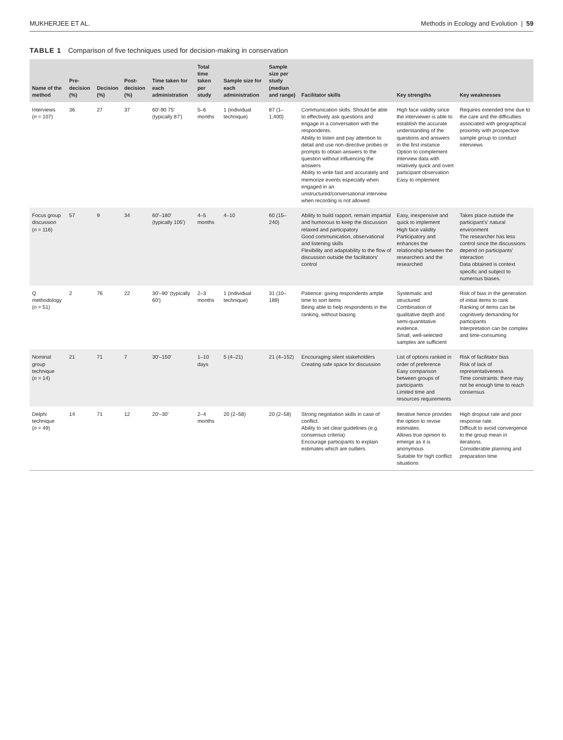MUKHERJEE ET AL. Methods in Ecology and Evolution | 59
TABLE 1 Comparison of five techniques used for decision-making in conservation
| Name of the method | Pre-decision (%) | Decision (%) | Post-decision (%) | Time taken for each administration | Total time taken per study | Sample size for each administration | Sample size per study (median and range) | Facilitator skills | Key strengths | Key weaknesses |
| --- | --- | --- | --- | --- | --- | --- | --- | --- | --- | --- |
| Interviews ( n = 107) | 36 | 27 | 37 | 60′-90 75′ (typically 87′) | 5–6 months | 1 (individual technique) | 87 (1–1,400) | Communication skills: Should be able to effectively ask questions and engage in a conversation with the respondents. Ability to listen and pay attention to detail and use non-directive probes or prompts to obtain answers to the question without influencing the answers Ability to write fast and accurately and memorize events especially when engaged in an unstructured/conversational interview when recording is not allowed | High face validity since the interviewer is able to establish the accurate understanding of the questions and answers in the first instance Option to complement interview data with relatively quick and overt participant observation Easy to implement | Requires extended time due to the care and the difficulties associated with geographical proximity with prospective sample group to conduct interviews |
| Focus group discussion ( n = 116) | 57 | 9 | 34 | 60′–180′ (typically 105′) | 4–5 months | 4–10 | 60 (15–240) | Ability to build rapport, remain impartial and humorous to keep the discussion relaxed and participatory Good communication, observational and listening skills Flexibility and adaptability to the flow of discussion outside the facilitators' control | Easy, inexpensive and quick to implement High face validity Participatory and enhances the relationship between the researchers and the researched | Takes place outside the participant's' natural environment The researcher has less control since the discussions depend on participants' interaction Data obtained is context specific and subject to numerous biases. |
| Q methodology ( n = 51) | 2 | 76 | 22 | 30′–90′ (typically 60′) | 2–3 months | 1 (individual technique) | 31 (10–189) | Patience: giving respondents ample time to sort items Being able to help respondents in the ranking, without biasing | Systematic and structured Combination of qualitative depth and semi-quantitative evidence. Small, well-selected samples are sufficient | Risk of bias in the generation of initial items to rank Ranking of items can be cognitively demanding for participants Interpretation can be complex and time-consuming |
| Nominal group technique ( n = 14) | 21 | 71 | 7 | 30′–150′ | 1–10 days | 5 (4–21) | 21 (4–152) | Encouraging silent stakeholders Creating safe space for discussion | List of options ranked in order of preference Easy comparison between groups of participants Limited time and resources requirements | Risk of facilitator bias Risk of lack of representativeness Time constraints: there may not be enough time to reach consensus |
| Delphi technique ( n = 49) | 14 | 71 | 12 | 20′–30′ | 2–4 months | 20 (2–58) | 20 (2–58) | Strong negotiation skills in case of conflict. Ability to set clear guidelines (e.g. consensus criteria) Encourage participants to explain estimates which are outliers | Iterative hence provides the option to revise estimates. Allows true opinion to emerge as it is anonymous Suitable for high conflict situations | High dropout rate and poor response rate. Difficult to avoid convergence to the group mean in iterations. Considerable planning and preparation time |